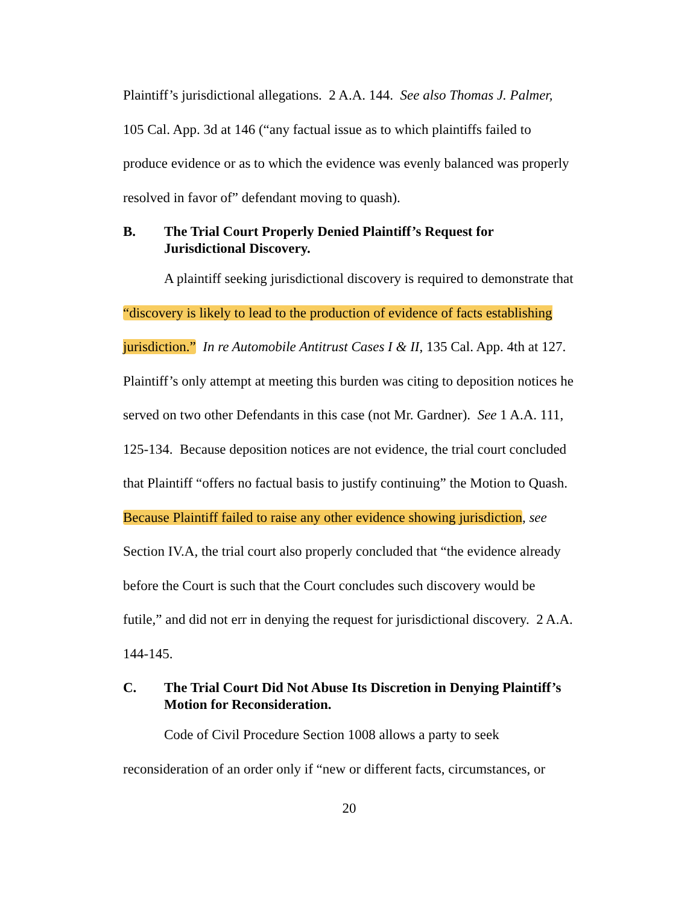Plaintiff’s jurisdictional allegations. 2 A.A. 144. See also Thomas J. Palmer, 105 Cal. App. 3d at 146 (“any factual issue as to which plaintiffs failed to produce evidence or as to which the evidence was evenly balanced was properly resolved in favor of” defendant moving to quash).
B. The Trial Court Properly Denied Plaintiff’s Request for Jurisdictional Discovery.
A plaintiff seeking jurisdictional discovery is required to demonstrate that “discovery is likely to lead to the production of evidence of facts establishing jurisdiction.” In re Automobile Antitrust Cases I & II, 135 Cal. App. 4th at 127. Plaintiff’s only attempt at meeting this burden was citing to deposition notices he served on two other Defendants in this case (not Mr. Gardner). See 1 A.A. 111, 125-134. Because deposition notices are not evidence, the trial court concluded that Plaintiff “offers no factual basis to justify continuing” the Motion to Quash. Because Plaintiff failed to raise any other evidence showing jurisdiction, see Section IV.A, the trial court also properly concluded that “the evidence already before the Court is such that the Court concludes such discovery would be futile,” and did not err in denying the request for jurisdictional discovery. 2 A.A. 144-145.
C. The Trial Court Did Not Abuse Its Discretion in Denying Plaintiff’s Motion for Reconsideration.
Code of Civil Procedure Section 1008 allows a party to seek reconsideration of an order only if “new or different facts, circumstances, or
20